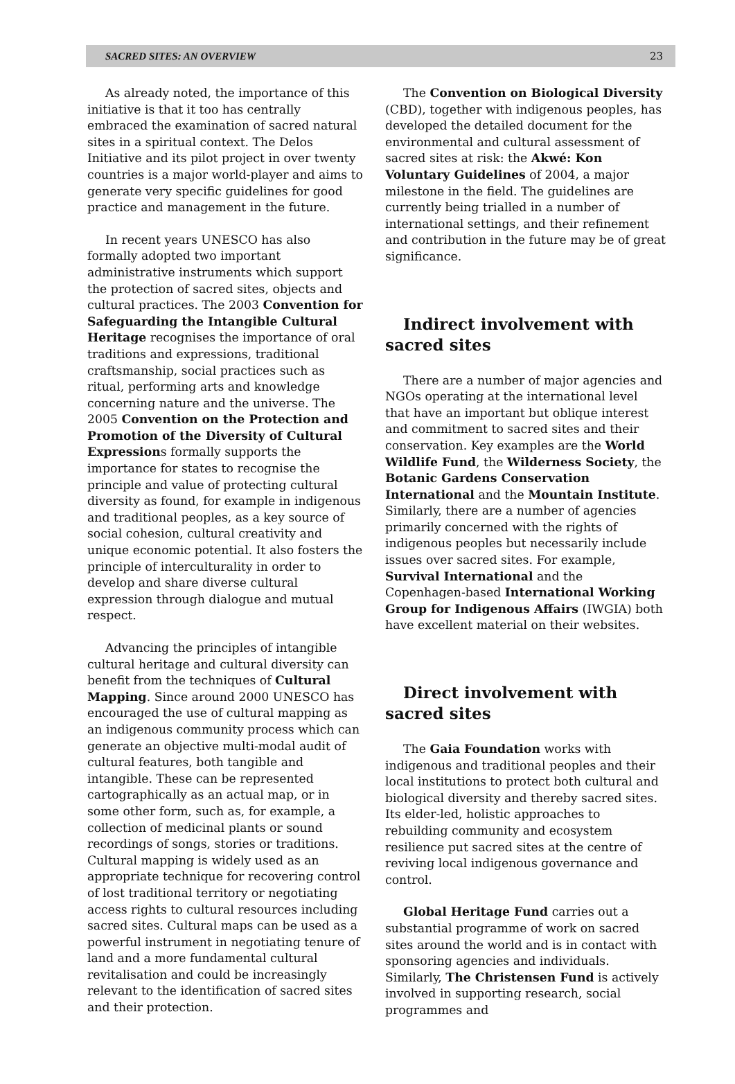SACRED SITES: AN OVERVIEW 23
As already noted, the importance of this initiative is that it too has centrally embraced the examination of sacred natural sites in a spiritual context. The Delos Initiative and its pilot project in over twenty countries is a major world-player and aims to generate very specific guidelines for good practice and management in the future.
In recent years UNESCO has also formally adopted two important administrative instruments which support the protection of sacred sites, objects and cultural practices. The 2003 Convention for Safeguarding the Intangible Cultural Heritage recognises the importance of oral traditions and expressions, traditional craftsmanship, social practices such as ritual, performing arts and knowledge concerning nature and the universe. The 2005 Convention on the Protection and Promotion of the Diversity of Cultural Expressions formally supports the importance for states to recognise the principle and value of protecting cultural diversity as found, for example in indigenous and traditional peoples, as a key source of social cohesion, cultural creativity and unique economic potential. It also fosters the principle of interculturality in order to develop and share diverse cultural expression through dialogue and mutual respect.
Advancing the principles of intangible cultural heritage and cultural diversity can benefit from the techniques of Cultural Mapping. Since around 2000 UNESCO has encouraged the use of cultural mapping as an indigenous community process which can generate an objective multi-modal audit of cultural features, both tangible and intangible. These can be represented cartographically as an actual map, or in some other form, such as, for example, a collection of medicinal plants or sound recordings of songs, stories or traditions. Cultural mapping is widely used as an appropriate technique for recovering control of lost traditional territory or negotiating access rights to cultural resources including sacred sites. Cultural maps can be used as a powerful instrument in negotiating tenure of land and a more fundamental cultural revitalisation and could be increasingly relevant to the identification of sacred sites and their protection.
The Convention on Biological Diversity (CBD), together with indigenous peoples, has developed the detailed document for the environmental and cultural assessment of sacred sites at risk: the Akwé: Kon Voluntary Guidelines of 2004, a major milestone in the field. The guidelines are currently being trialled in a number of international settings, and their refinement and contribution in the future may be of great significance.
Indirect involvement with sacred sites
There are a number of major agencies and NGOs operating at the international level that have an important but oblique interest and commitment to sacred sites and their conservation. Key examples are the World Wildlife Fund, the Wilderness Society, the Botanic Gardens Conservation International and the Mountain Institute. Similarly, there are a number of agencies primarily concerned with the rights of indigenous peoples but necessarily include issues over sacred sites. For example, Survival International and the Copenhagen-based International Working Group for Indigenous Affairs (IWGIA) both have excellent material on their websites.
Direct involvement with sacred sites
The Gaia Foundation works with indigenous and traditional peoples and their local institutions to protect both cultural and biological diversity and thereby sacred sites. Its elder-led, holistic approaches to rebuilding community and ecosystem resilience put sacred sites at the centre of reviving local indigenous governance and control.
Global Heritage Fund carries out a substantial programme of work on sacred sites around the world and is in contact with sponsoring agencies and individuals. Similarly, The Christensen Fund is actively involved in supporting research, social programmes and